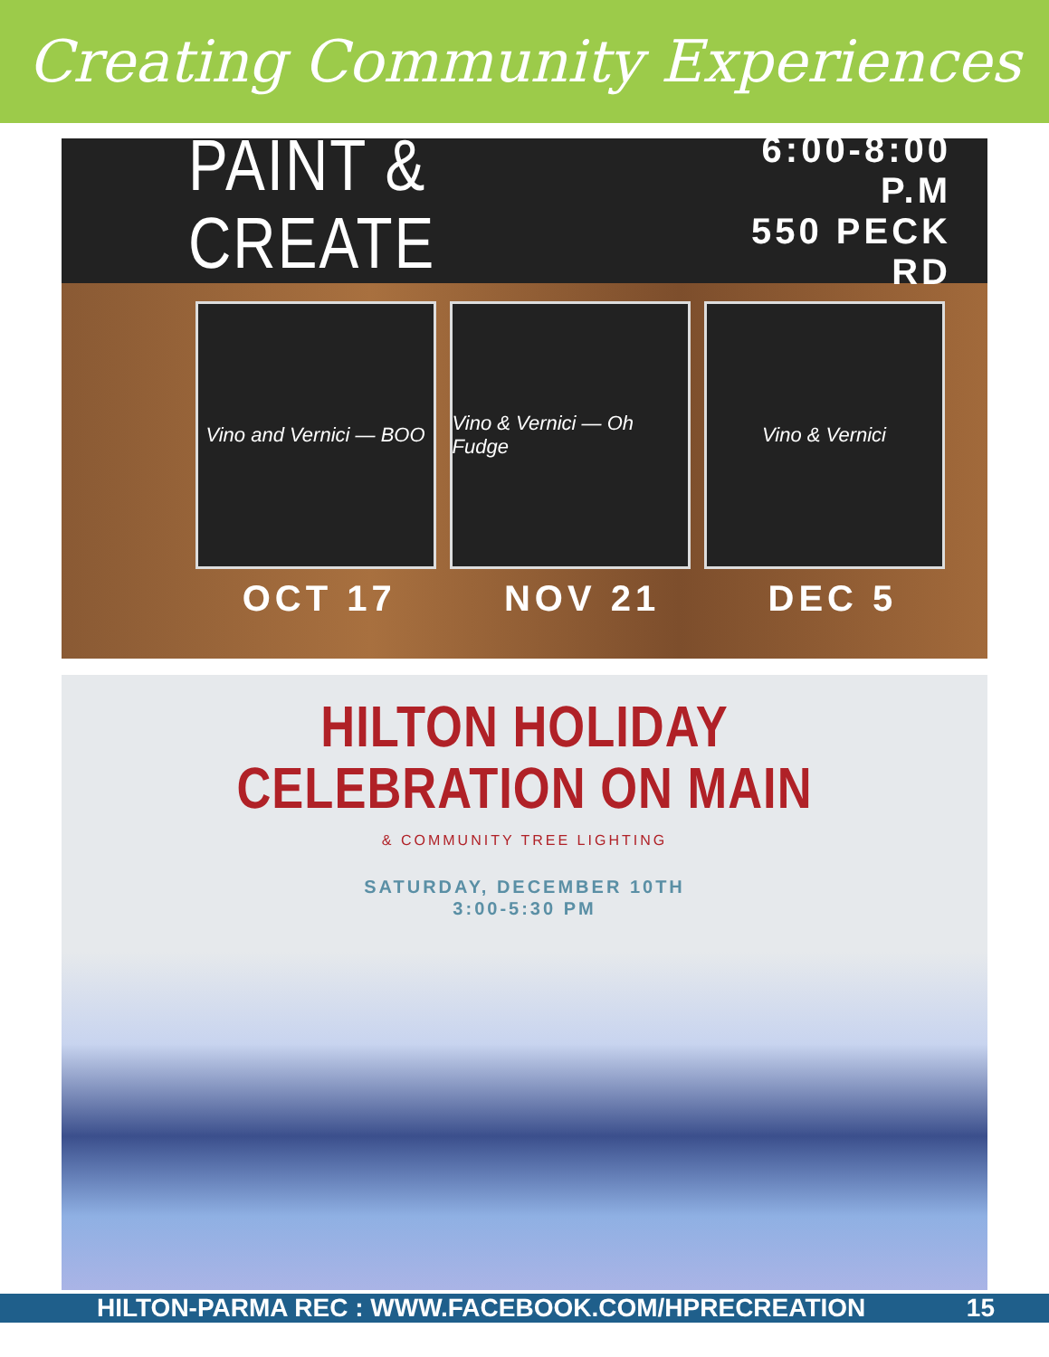Creating Community Experiences
PAINT & CREATE
6:00-8:00 P.M
550 PECK RD
Vino and Vernici — BOO
Vino & Vernici — Oh Fudge
Vino & Vernici
OCT 17 NOV 21 DEC 5
HILTON HOLIDAY
CELEBRATION ON MAIN
& COMMUNITY TREE LIGHTING
SATURDAY, DECEMBER 10TH
3:00-5:30 PM
HILTON-PARMA REC : WWW.FACEBOOK.COM/HPRECREATION 15